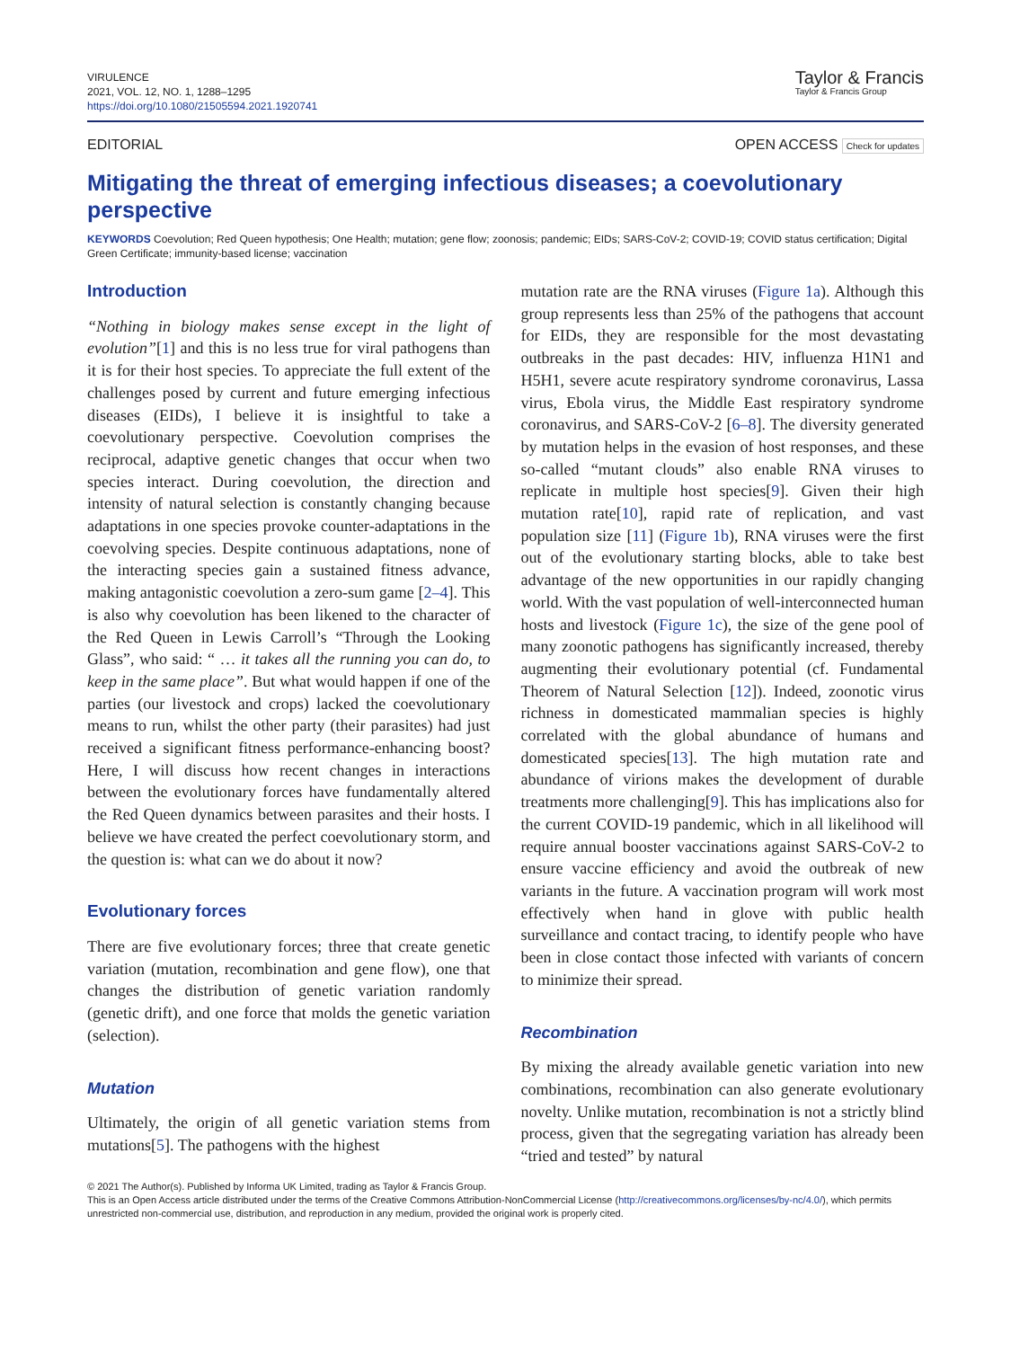VIRULENCE
2021, VOL. 12, NO. 1, 1288–1295
https://doi.org/10.1080/21505594.2021.1920741
Taylor & Francis
Taylor & Francis Group
EDITORIAL OPEN ACCESS Check for updates
Mitigating the threat of emerging infectious diseases; a coevolutionary perspective
KEYWORDS Coevolution; Red Queen hypothesis; One Health; mutation; gene flow; zoonosis; pandemic; EIDs; SARS-CoV-2; COVID-19; COVID status certification; Digital Green Certificate; immunity-based license; vaccination
Introduction
“Nothing in biology makes sense except in the light of evolution”[1] and this is no less true for viral pathogens than it is for their host species. To appreciate the full extent of the challenges posed by current and future emerging infectious diseases (EIDs), I believe it is insightful to take a coevolutionary perspective. Coevolution comprises the reciprocal, adaptive genetic changes that occur when two species interact. During coevolution, the direction and intensity of natural selection is constantly changing because adaptations in one species provoke counter-adaptations in the coevolving species. Despite continuous adaptations, none of the interacting species gain a sustained fitness advance, making antagonistic coevolution a zero-sum game [2–4]. This is also why coevolution has been likened to the character of the Red Queen in Lewis Carroll’s “Through the Looking Glass”, who said: “ … it takes all the running you can do, to keep in the same place”. But what would happen if one of the parties (our livestock and crops) lacked the coevolutionary means to run, whilst the other party (their parasites) had just received a significant fitness performance-enhancing boost? Here, I will discuss how recent changes in interactions between the evolutionary forces have fundamentally altered the Red Queen dynamics between parasites and their hosts. I believe we have created the perfect coevolutionary storm, and the question is: what can we do about it now?
Evolutionary forces
There are five evolutionary forces; three that create genetic variation (mutation, recombination and gene flow), one that changes the distribution of genetic variation randomly (genetic drift), and one force that molds the genetic variation (selection).
Mutation
Ultimately, the origin of all genetic variation stems from mutations[5]. The pathogens with the highest
mutation rate are the RNA viruses (Figure 1a). Although this group represents less than 25% of the pathogens that account for EIDs, they are responsible for the most devastating outbreaks in the past decades: HIV, influenza H1N1 and H5H1, severe acute respiratory syndrome coronavirus, Lassa virus, Ebola virus, the Middle East respiratory syndrome coronavirus, and SARS-CoV-2 [6–8]. The diversity generated by mutation helps in the evasion of host responses, and these so-called “mutant clouds” also enable RNA viruses to replicate in multiple host species[9]. Given their high mutation rate[10], rapid rate of replication, and vast population size [11] (Figure 1b), RNA viruses were the first out of the evolutionary starting blocks, able to take best advantage of the new opportunities in our rapidly changing world. With the vast population of well-interconnected human hosts and livestock (Figure 1c), the size of the gene pool of many zoonotic pathogens has significantly increased, thereby augmenting their evolutionary potential (cf. Fundamental Theorem of Natural Selection [12]). Indeed, zoonotic virus richness in domesticated mammalian species is highly correlated with the global abundance of humans and domesticated species[13]. The high mutation rate and abundance of virions makes the development of durable treatments more challenging[9]. This has implications also for the current COVID-19 pandemic, which in all likelihood will require annual booster vaccinations against SARS-CoV-2 to ensure vaccine efficiency and avoid the outbreak of new variants in the future. A vaccination program will work most effectively when hand in glove with public health surveillance and contact tracing, to identify people who have been in close contact those infected with variants of concern to minimize their spread.
Recombination
By mixing the already available genetic variation into new combinations, recombination can also generate evolutionary novelty. Unlike mutation, recombination is not a strictly blind process, given that the segregating variation has already been “tried and tested” by natural
© 2021 The Author(s). Published by Informa UK Limited, trading as Taylor & Francis Group.
This is an Open Access article distributed under the terms of the Creative Commons Attribution-NonCommercial License (http://creativecommons.org/licenses/by-nc/4.0/), which permits unrestricted non-commercial use, distribution, and reproduction in any medium, provided the original work is properly cited.